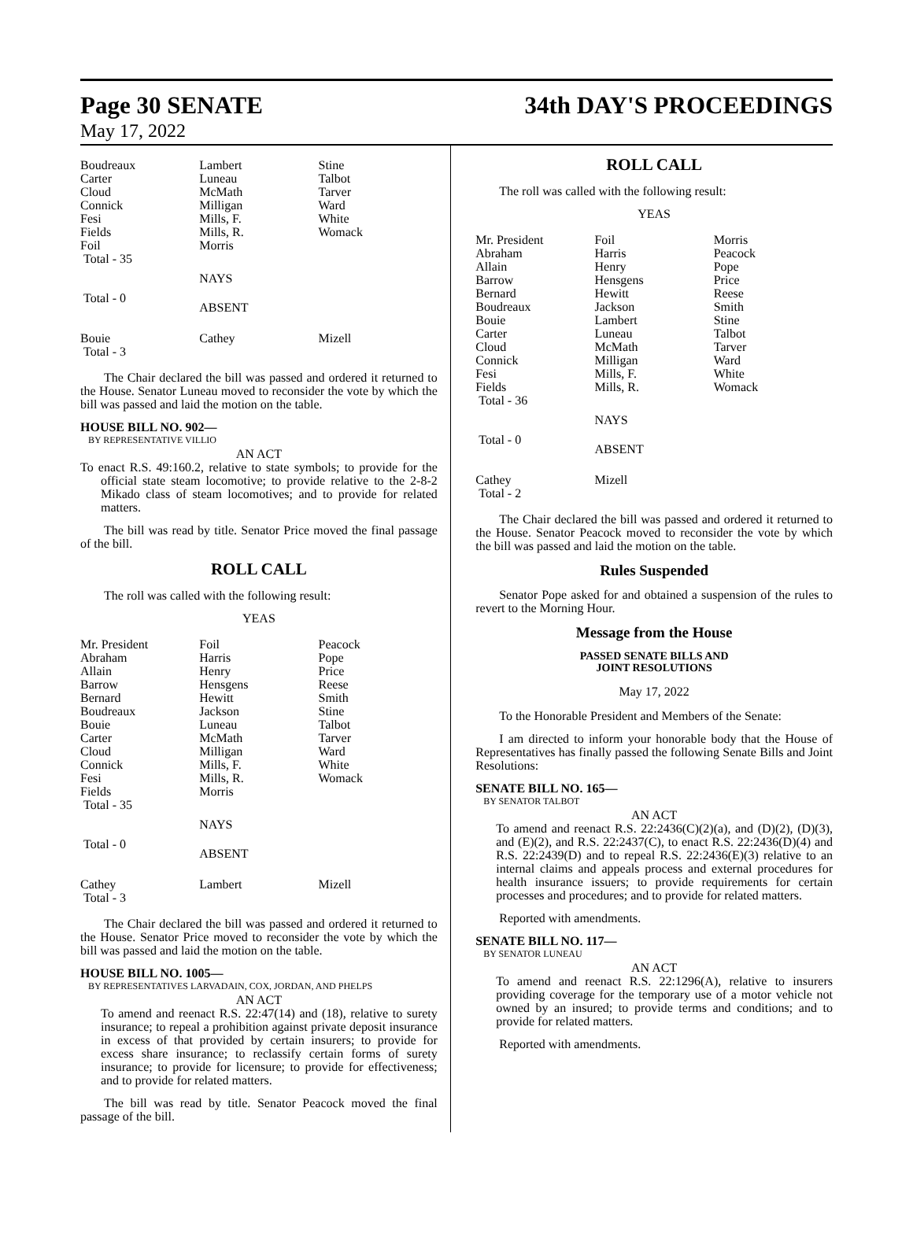Page 30 SENATE 34th DAY'S PROCEEDINGS
May 17, 2022
| Boudreaux Carter Cloud Connick Fesi Fields Foil Total - 35 | Lambert Luneau McMath Milligan Mills, F. Mills, R. Morris | Stine Talbot Tarver Ward White Womack |
| | NAYS | |
| Total - 0 | ABSENT | |
| Bouie Total - 3 | Cathey | Mizell |
The Chair declared the bill was passed and ordered it returned to the House. Senator Luneau moved to reconsider the vote by which the bill was passed and laid the motion on the table.
HOUSE BILL NO. 902—
BY REPRESENTATIVE VILLIO
AN ACT
To enact R.S. 49:160.2, relative to state symbols; to provide for the official state steam locomotive; to provide relative to the 2-8-2 Mikado class of steam locomotives; and to provide for related matters.
The bill was read by title. Senator Price moved the final passage of the bill.
ROLL CALL
The roll was called with the following result:
YEAS
| Mr. President Abraham Allain Barrow Bernard Boudreaux Bouie Carter Cloud Connick Fesi Fields Total - 35 | Foil Harris Henry Hensgens Hewitt Jackson Luneau McMath Milligan Mills, F. Mills, R. Morris | Peacock Pope Price Reese Smith Stine Talbot Tarver Ward White Womack |
| | NAYS | |
| Total - 0 | ABSENT | |
| Cathey Total - 3 | Lambert | Mizell |
The Chair declared the bill was passed and ordered it returned to the House. Senator Price moved to reconsider the vote by which the bill was passed and laid the motion on the table.
HOUSE BILL NO. 1005—
BY REPRESENTATIVES LARVADAIN, COX, JORDAN, AND PHELPS
AN ACT
To amend and reenact R.S. 22:47(14) and (18), relative to surety insurance; to repeal a prohibition against private deposit insurance in excess of that provided by certain insurers; to provide for excess share insurance; to reclassify certain forms of surety insurance; to provide for licensure; to provide for effectiveness; and to provide for related matters.
The bill was read by title. Senator Peacock moved the final passage of the bill.
ROLL CALL
The roll was called with the following result:
YEAS
| Mr. President Abraham Allain Barrow Bernard Boudreaux Bouie Carter Cloud Connick Fesi Fields Total - 36 | Foil Harris Henry Hensgens Hewitt Jackson Lambert Luneau McMath Milligan Mills, F. Mills, R. | Morris Peacock Pope Price Reese Smith Stine Talbot Tarver Ward White Womack |
| | NAYS | |
| Total - 0 | ABSENT | |
| Cathey Total - 2 | Mizell | |
The Chair declared the bill was passed and ordered it returned to the House. Senator Peacock moved to reconsider the vote by which the bill was passed and laid the motion on the table.
Rules Suspended
Senator Pope asked for and obtained a suspension of the rules to revert to the Morning Hour.
Message from the House
PASSED SENATE BILLS AND
JOINT RESOLUTIONS
May 17, 2022
To the Honorable President and Members of the Senate:
I am directed to inform your honorable body that the House of Representatives has finally passed the following Senate Bills and Joint Resolutions:
SENATE BILL NO. 165—
BY SENATOR TALBOT
AN ACT
To amend and reenact R.S. 22:2436(C)(2)(a), and (D)(2), (D)(3), and (E)(2), and R.S. 22:2437(C), to enact R.S. 22:2436(D)(4) and R.S. 22:2439(D) and to repeal R.S. 22:2436(E)(3) relative to an internal claims and appeals process and external procedures for health insurance issuers; to provide requirements for certain processes and procedures; and to provide for related matters.
Reported with amendments.
SENATE BILL NO. 117—
BY SENATOR LUNEAU
AN ACT
To amend and reenact R.S. 22:1296(A), relative to insurers providing coverage for the temporary use of a motor vehicle not owned by an insured; to provide terms and conditions; and to provide for related matters.
Reported with amendments.